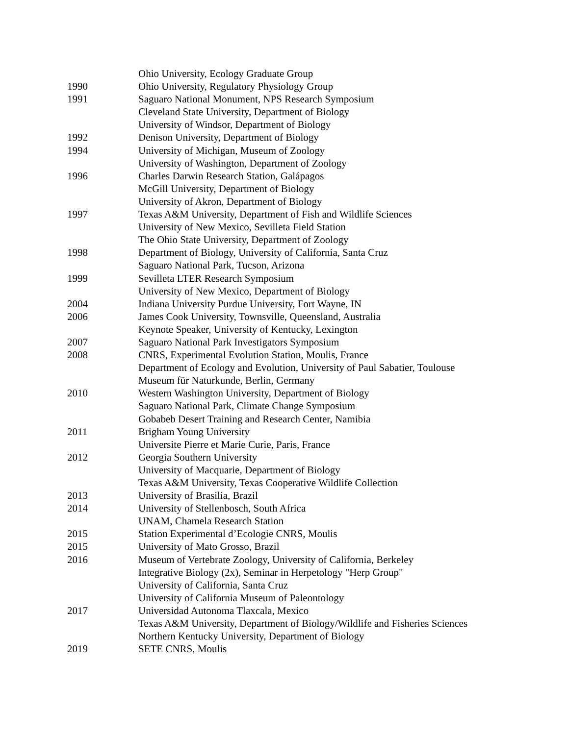Ohio University, Ecology Graduate Group
1990 Ohio University, Regulatory Physiology Group
1991 Saguaro National Monument, NPS Research Symposium
Cleveland State University, Department of Biology
University of Windsor, Department of Biology
1992 Denison University, Department of Biology
1994 University of Michigan, Museum of Zoology
University of Washington, Department of Zoology
1996 Charles Darwin Research Station, Galápagos
McGill University, Department of Biology
University of Akron, Department of Biology
1997 Texas A&M University, Department of Fish and Wildlife Sciences
University of New Mexico, Sevilleta Field Station
The Ohio State University, Department of Zoology
1998 Department of Biology, University of California, Santa Cruz
Saguaro National Park, Tucson, Arizona
1999 Sevilleta LTER Research Symposium
University of New Mexico, Department of Biology
2004 Indiana University Purdue University, Fort Wayne, IN
2006 James Cook University, Townsville, Queensland, Australia
Keynote Speaker, University of Kentucky, Lexington
2007 Saguaro National Park Investigators Symposium
2008 CNRS, Experimental Evolution Station, Moulis, France
Department of Ecology and Evolution, University of Paul Sabatier, Toulouse
Museum für Naturkunde, Berlin, Germany
2010 Western Washington University, Department of Biology
Saguaro National Park, Climate Change Symposium
Gobabeb Desert Training and Research Center, Namibia
2011 Brigham Young University
Universite Pierre et Marie Curie, Paris, France
2012 Georgia Southern University
University of Macquarie, Department of Biology
Texas A&M University, Texas Cooperative Wildlife Collection
2013 University of Brasilia, Brazil
2014 University of Stellenbosch, South Africa
UNAM, Chamela Research Station
2015 Station Experimental d’Ecologie CNRS, Moulis
2015 University of Mato Grosso, Brazil
2016 Museum of Vertebrate Zoology, University of California, Berkeley
Integrative Biology (2x), Seminar in Herpetology "Herp Group"
University of California, Santa Cruz
University of California Museum of Paleontology
2017 Universidad Autonoma Tlaxcala, Mexico
Texas A&M University, Department of Biology/Wildlife and Fisheries Sciences
Northern Kentucky University, Department of Biology
2019 SETE CNRS, Moulis